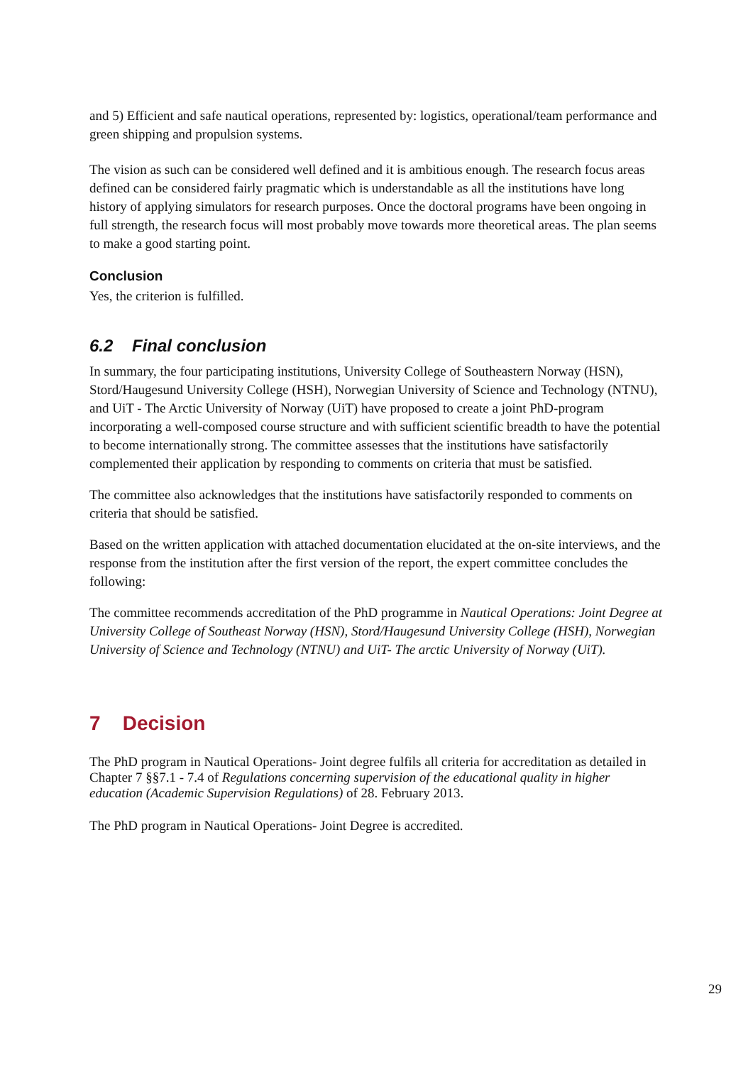and 5) Efficient and safe nautical operations, represented by: logistics, operational/team performance and green shipping and propulsion systems.
The vision as such can be considered well defined and it is ambitious enough. The research focus areas defined can be considered fairly pragmatic which is understandable as all the institutions have long history of applying simulators for research purposes. Once the doctoral programs have been ongoing in full strength, the research focus will most probably move towards more theoretical areas. The plan seems to make a good starting point.
Conclusion
Yes, the criterion is fulfilled.
6.2 Final conclusion
In summary, the four participating institutions, University College of Southeastern Norway (HSN), Stord/Haugesund University College (HSH), Norwegian University of Science and Technology (NTNU), and UiT - The Arctic University of Norway (UiT) have proposed to create a joint PhD-program incorporating a well-composed course structure and with sufficient scientific breadth to have the potential to become internationally strong. The committee assesses that the institutions have satisfactorily complemented their application by responding to comments on criteria that must be satisfied.
The committee also acknowledges that the institutions have satisfactorily responded to comments on criteria that should be satisfied.
Based on the written application with attached documentation elucidated at the on-site interviews, and the response from the institution after the first version of the report, the expert committee concludes the following:
The committee recommends accreditation of the PhD programme in Nautical Operations: Joint Degree at University College of Southeast Norway (HSN), Stord/Haugesund University College (HSH), Norwegian University of Science and Technology (NTNU) and UiT- The arctic University of Norway (UiT).
7 Decision
The PhD program in Nautical Operations- Joint degree fulfils all criteria for accreditation as detailed in Chapter 7 §§7.1 - 7.4 of Regulations concerning supervision of the educational quality in higher education (Academic Supervision Regulations) of 28. February 2013.
The PhD program in Nautical Operations- Joint Degree is accredited.
29